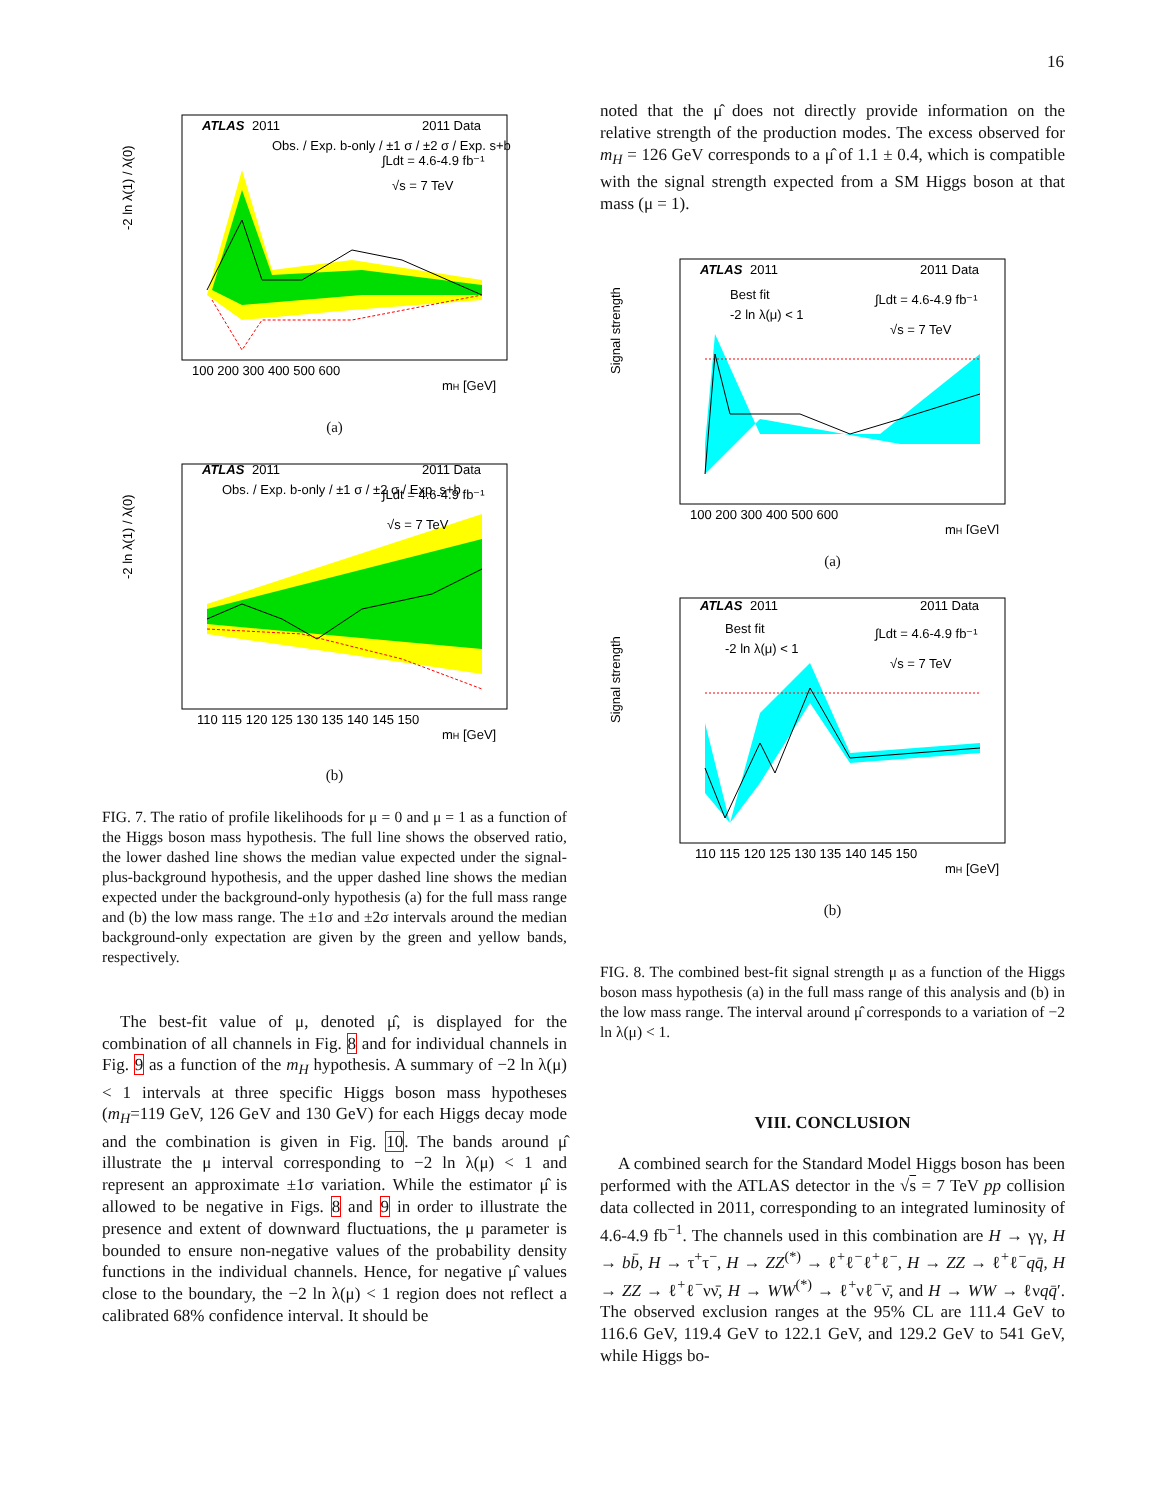16
ATLAS
2011
2011 Data
Obs. / Exp. b-only / ±1 σ / ±2 σ / Exp. s+b
∫Ldt = 4.6-4.9 fb⁻¹
√s = 7 TeV
100 200 300 400 500 600
mH [GeV]
-2 ln λ(1) / λ(0)
(a)
ATLAS
2011
2011 Data
Obs. / Exp. b-only / ±1 σ / ±2 σ / Exp. s+b
∫Ldt = 4.6-4.9 fb⁻¹
√s = 7 TeV
110 115 120 125 130 135 140 145 150
mH [GeV]
-2 ln λ(1) / λ(0)
(b)
FIG. 7. The ratio of profile likelihoods for μ = 0 and μ = 1 as a function of the Higgs boson mass hypothesis. The full line shows the observed ratio, the lower dashed line shows the median value expected under the signal-plus-background hypothesis, and the upper dashed line shows the median expected under the background-only hypothesis (a) for the full mass range and (b) the low mass range. The ±1σ and ±2σ intervals around the median background-only expectation are given by the green and yellow bands, respectively.
The best-fit value of μ, denoted μ̂, is displayed for the combination of all channels in Fig. 8 and for individual channels in Fig. 9 as a function of the m<sub>H</sub> hypothesis. A summary of −2 ln λ(μ) < 1 intervals at three specific Higgs boson mass hypotheses (m<sub>H</sub>=119 GeV, 126 GeV and 130 GeV) for each Higgs decay mode and the combination is given in Fig. 10. The bands around μ̂ illustrate the μ interval corresponding to −2 ln λ(μ) < 1 and represent an approximate ±1σ variation. While the estimator μ̂ is allowed to be negative in Figs. 8 and 9 in order to illustrate the presence and extent of downward fluctuations, the μ parameter is bounded to ensure non-negative values of the probability density functions in the individual channels. Hence, for negative μ̂ values close to the boundary, the −2 ln λ(μ) < 1 region does not reflect a calibrated 68% confidence interval. It should be
noted that the μ̂ does not directly provide information on the relative strength of the production modes. The excess observed for m<sub>H</sub> = 126 GeV corresponds to a μ̂ of 1.1 ± 0.4, which is compatible with the signal strength expected from a SM Higgs boson at that mass (μ = 1).
ATLAS
2011
2011 Data
Best fit
-2 ln λ(μ) < 1
∫Ldt = 4.6-4.9 fb⁻¹
√s = 7 TeV
100 200 300 400 500 600
mH [GeV]
Signal strength
(a)
ATLAS
2011
2011 Data
Best fit
-2 ln λ(μ) < 1
∫Ldt = 4.6-4.9 fb⁻¹
√s = 7 TeV
110 115 120 125 130 135 140 145 150
mH [GeV]
Signal strength
(b)
FIG. 8. The combined best-fit signal strength μ as a function of the Higgs boson mass hypothesis (a) in the full mass range of this analysis and (b) in the low mass range. The interval around μ̂ corresponds to a variation of −2 ln λ(μ) < 1.
VIII. CONCLUSION
A combined search for the Standard Model Higgs boson has been performed with the ATLAS detector in the √s = 7 TeV pp collision data collected in 2011, corresponding to an integrated luminosity of 4.6-4.9 fb<sup>−1</sup>. The channels used in this combination are H → γγ, H → bb̄, H → τ<sup>+</sup>τ<sup>−</sup>, H → ZZ<sup>(*)</sup> → ℓ<sup>+</sup>ℓ<sup>−</sup>ℓ<sup>+</sup>ℓ<sup>−</sup>, H → ZZ → ℓ<sup>+</sup>ℓ<sup>−</sup>qq̄, H → ZZ → ℓ<sup>+</sup>ℓ<sup>−</sup>νν̄, H → WW<sup>(*)</sup> → ℓ<sup>+</sup>νℓ<sup>−</sup>ν̄, and H → WW → ℓνqq̄′. The observed exclusion ranges at the 95% CL are 111.4 GeV to 116.6 GeV, 119.4 GeV to 122.1 GeV, and 129.2 GeV to 541 GeV, while Higgs bo-